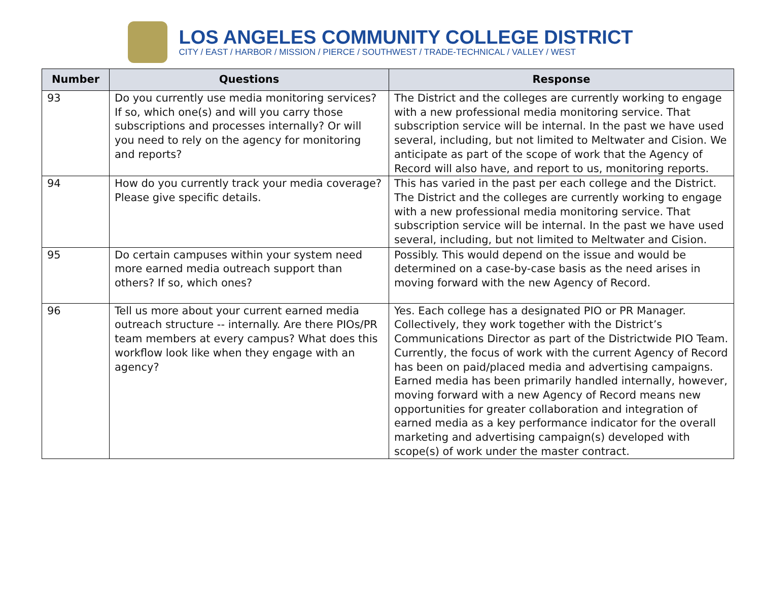LOS ANGELES COMMUNITY COLLEGE DISTRICT
CITY / EAST / HARBOR / MISSION / PIERCE / SOUTHWEST / TRADE-TECHNICAL / VALLEY / WEST
| Number | Questions | Response |
| --- | --- | --- |
| 93 | Do you currently use media monitoring services? If so, which one(s) and will you carry those subscriptions and processes internally? Or will you need to rely on the agency for monitoring and reports? | The District and the colleges are currently working to engage with a new professional media monitoring service. That subscription service will be internal. In the past we have used several, including, but not limited to Meltwater and Cision. We anticipate as part of the scope of work that the Agency of Record will also have, and report to us, monitoring reports. |
| 94 | How do you currently track your media coverage? Please give specific details. | This has varied in the past per each college and the District. The District and the colleges are currently working to engage with a new professional media monitoring service. That subscription service will be internal. In the past we have used several, including, but not limited to Meltwater and Cision. |
| 95 | Do certain campuses within your system need more earned media outreach support than others? If so, which ones? | Possibly. This would depend on the issue and would be determined on a case-by-case basis as the need arises in moving forward with the new Agency of Record. |
| 96 | Tell us more about your current earned media outreach structure -- internally. Are there PIOs/PR team members at every campus? What does this workflow look like when they engage with an agency? | Yes. Each college has a designated PIO or PR Manager. Collectively, they work together with the District’s Communications Director as part of the Districtwide PIO Team. Currently, the focus of work with the current Agency of Record has been on paid/placed media and advertising campaigns. Earned media has been primarily handled internally, however, moving forward with a new Agency of Record means new opportunities for greater collaboration and integration of earned media as a key performance indicator for the overall marketing and advertising campaign(s) developed with scope(s) of work under the master contract. |